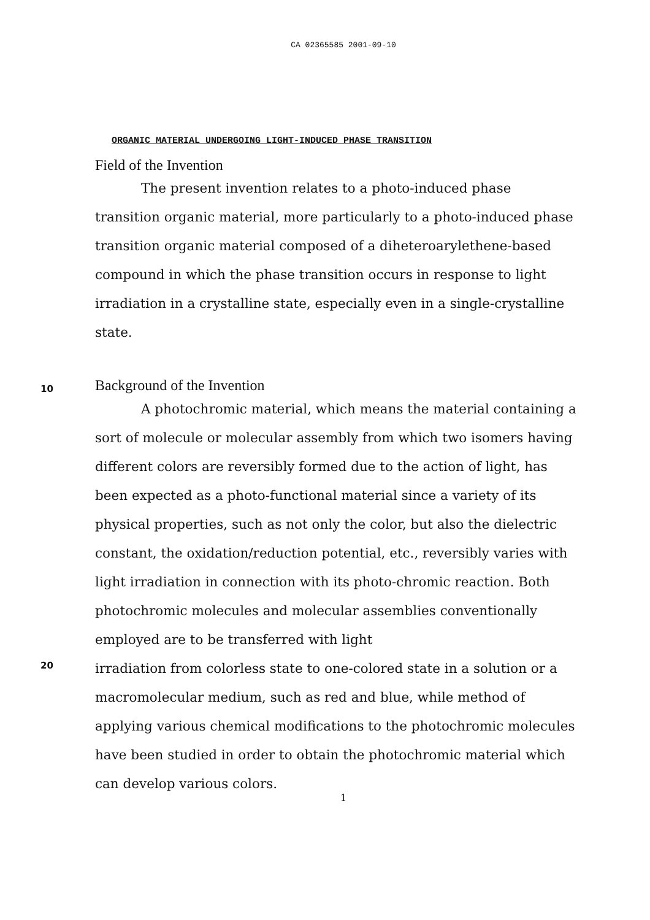CA 02365585 2001-09-10
ORGANIC MATERIAL UNDERGOING LIGHT-INDUCED PHASE TRANSITION
Field of the Invention
The present invention relates to a photo-induced phase transition organic material, more particularly to a photo-induced phase transition organic material composed of a diheteroarylethene-based compound in which the phase transition occurs in response to light irradiation in a crystalline state, especially even in a single-crystalline state.
10
Background of the Invention
A photochromic material, which means the material containing a sort of molecule or molecular assembly from which two isomers having different colors are reversibly formed due to the action of light, has been expected as a photo-functional material since a variety of its physical properties, such as not only the color, but also the dielectric constant, the oxidation/reduction potential, etc., reversibly varies with light irradiation in connection with its photo-chromic reaction. Both photochromic molecules and molecular assemblies conventionally employed are to be transferred with light
20
irradiation from colorless state to one-colored state in a solution or a macromolecular medium, such as red and blue, while method of applying various chemical modifications to the photochromic molecules have been studied in order to obtain the photochromic material which can develop various colors.
1